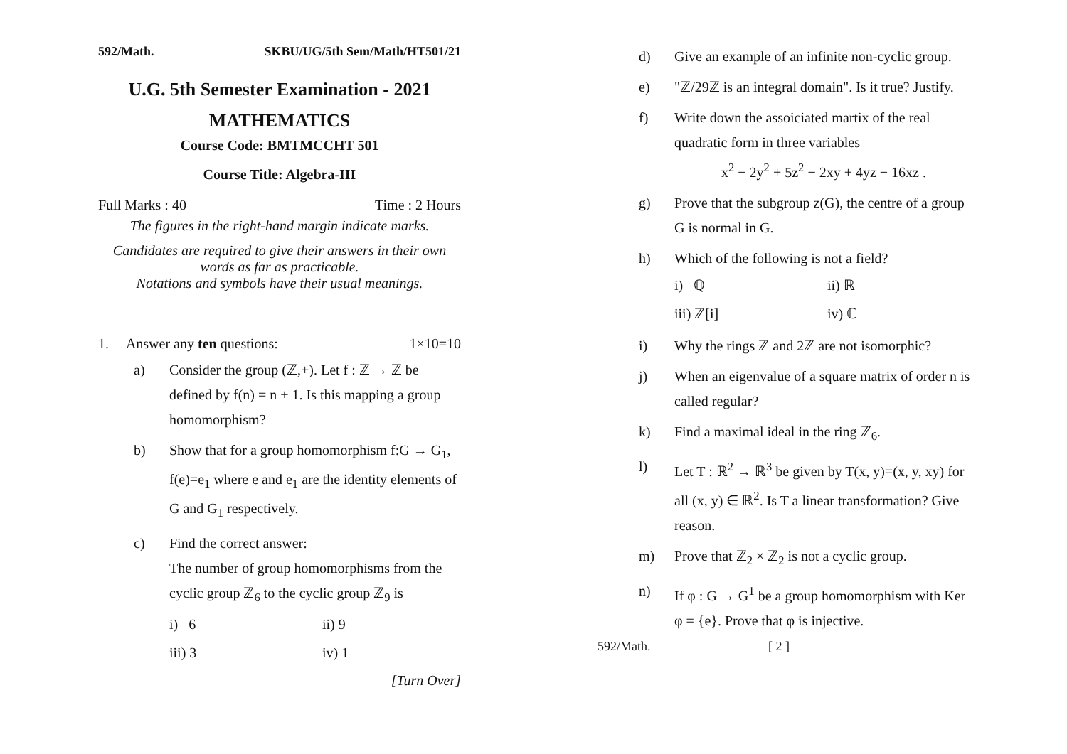592/Math. SKBU/UG/5th Sem/Math/HT501/21
U.G. 5th Semester Examination - 2021
MATHEMATICS
Course Code: BMTMCCHT 501
Course Title: Algebra-III
Full Marks : 40 Time : 2 Hours
The figures in the right-hand margin indicate marks.
Candidates are required to give their answers in their own words as far as practicable.
Notations and symbols have their usual meanings.
1. Answer any ten questions: 1×10=10
a) Consider the group (ℤ,+). Let f : ℤ → ℤ be defined by f(n) = n + 1. Is this mapping a group homomorphism?
b) Show that for a group homomorphism f:G → G<sub>1</sub>, f(e)=e<sub>1</sub> where e and e<sub>1</sub> are the identity elements of G and G<sub>1</sub> respectively.
c) Find the correct answer:
The number of group homomorphisms from the cyclic group ℤ<sub>6</sub> to the cyclic group ℤ<sub>9</sub> is
i) 6 ii) 9
iii) 3 iv) 1
[Turn Over]
d) Give an example of an infinite non-cyclic group.
e) "ℤ/29ℤ is an integral domain". Is it true? Justify.
f) Write down the assoiciated martix of the real quadratic form in three variables
x<sup>2</sup> − 2y<sup>2</sup> + 5z<sup>2</sup> − 2xy + 4yz − 16xz .
g) Prove that the subgroup z(G), the centre of a group G is normal in G.
h) Which of the following is not a field?
i) ℚ ii) ℝ
iii) ℤ[i] iv) ℂ
i) Why the rings ℤ and 2ℤ are not isomorphic?
j) When an eigenvalue of a square matrix of order n is called regular?
k) Find a maximal ideal in the ring ℤ<sub>6</sub>.
l) Let T : ℝ<sup>2</sup> → ℝ<sup>3</sup> be given by T(x, y)=(x, y, xy) for all (x, y) ∈ ℝ<sup>2</sup>. Is T a linear transformation? Give reason.
m) Prove that ℤ<sub>2</sub> × ℤ<sub>2</sub> is not a cyclic group.
n) If φ : G → G<sup>1</sup> be a group homomorphism with Ker φ = {e}. Prove that φ is injective.
592/Math. [ 2 ]